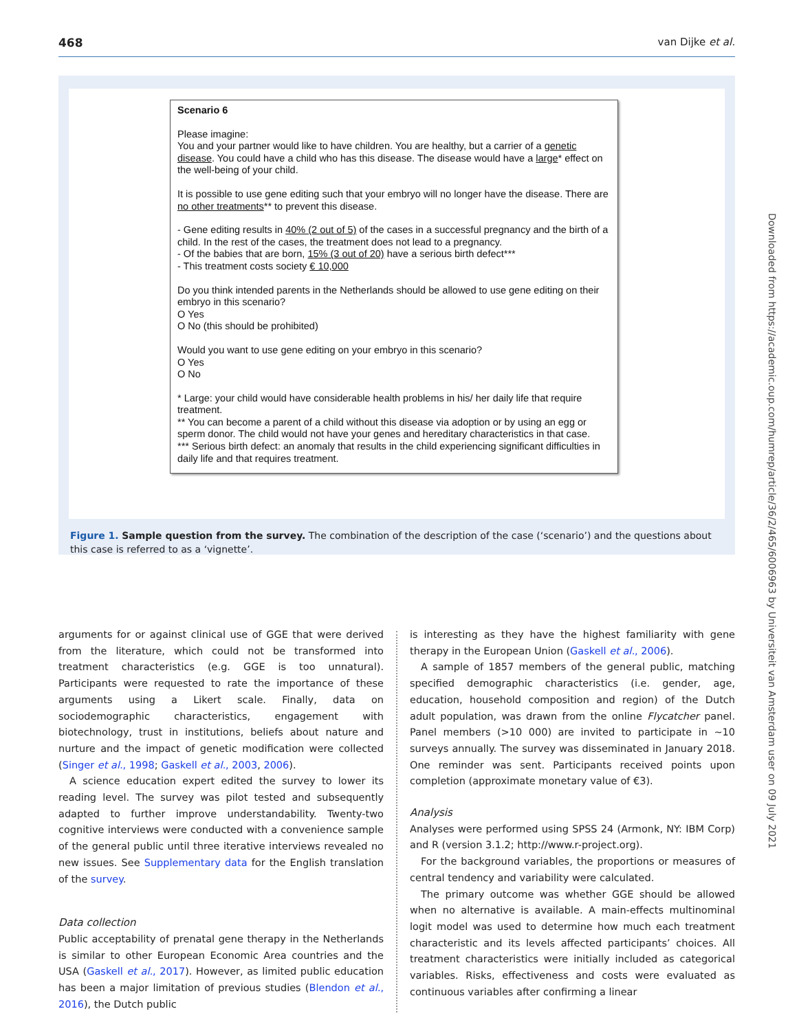468 van Dijke et al.
Scenario 6
Please imagine:
You and your partner would like to have children. You are healthy, but a carrier of a genetic disease. You could have a child who has this disease. The disease would have a large* effect on the well-being of your child.
It is possible to use gene editing such that your embryo will no longer have the disease. There are no other treatments** to prevent this disease.
- Gene editing results in 40% (2 out of 5) of the cases in a successful pregnancy and the birth of a child. In the rest of the cases, the treatment does not lead to a pregnancy.
- Of the babies that are born, 15% (3 out of 20) have a serious birth defect***
- This treatment costs society € 10,000
Do you think intended parents in the Netherlands should be allowed to use gene editing on their embryo in this scenario?
O Yes
O No (this should be prohibited)
Would you want to use gene editing on your embryo in this scenario?
O Yes
O No
* Large: your child would have considerable health problems in his/ her daily life that require treatment.
** You can become a parent of a child without this disease via adoption or by using an egg or sperm donor. The child would not have your genes and hereditary characteristics in that case.
*** Serious birth defect: an anomaly that results in the child experiencing significant difficulties in daily life and that requires treatment.
Figure 1. Sample question from the survey. The combination of the description of the case (‘scenario’) and the questions about this case is referred to as a ‘vignette’.
Downloaded from https://academic.oup.com/humrep/article/36/2/465/6006963 by Universiteit van Amsterdam user on 09 July 2021
arguments for or against clinical use of GGE that were derived from the literature, which could not be transformed into treatment characteristics (e.g. GGE is too unnatural). Participants were requested to rate the importance of these arguments using a Likert scale. Finally, data on sociodemographic characteristics, engagement with biotechnology, trust in institutions, beliefs about nature and nurture and the impact of genetic modification were collected (Singer et al., 1998; Gaskell et al., 2003, 2006).
A science education expert edited the survey to lower its reading level. The survey was pilot tested and subsequently adapted to further improve understandability. Twenty-two cognitive interviews were conducted with a convenience sample of the general public until three iterative interviews revealed no new issues. See Supplementary data for the English translation of the survey.
Data collection
Public acceptability of prenatal gene therapy in the Netherlands is similar to other European Economic Area countries and the USA (Gaskell et al., 2017). However, as limited public education has been a major limitation of previous studies (Blendon et al., 2016), the Dutch public
is interesting as they have the highest familiarity with gene therapy in the European Union (Gaskell et al., 2006).
A sample of 1857 members of the general public, matching specified demographic characteristics (i.e. gender, age, education, household composition and region) of the Dutch adult population, was drawn from the online Flycatcher panel. Panel members (>10 000) are invited to participate in ∼10 surveys annually. The survey was disseminated in January 2018. One reminder was sent. Participants received points upon completion (approximate monetary value of €3).
Analysis
Analyses were performed using SPSS 24 (Armonk, NY: IBM Corp) and R (version 3.1.2; http://www.r-project.org).
For the background variables, the proportions or measures of central tendency and variability were calculated.
The primary outcome was whether GGE should be allowed when no alternative is available. A main-effects multinominal logit model was used to determine how much each treatment characteristic and its levels affected participants’ choices. All treatment characteristics were initially included as categorical variables. Risks, effectiveness and costs were evaluated as continuous variables after confirming a linear